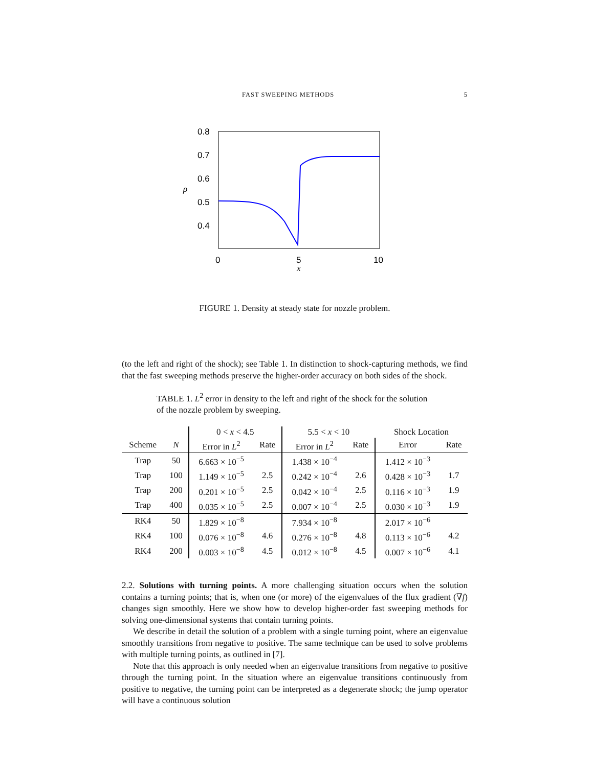FAST SWEEPING METHODS 5
0.8
0.7
0.6
0.5
0.4
ρ
0
5
10
x
FIGURE 1. Density at steady state for nozzle problem.
(to the left and right of the shock); see Table 1. In distinction to shock-capturing methods, we find that the fast sweeping methods preserve the higher-order accuracy on both sides of the shock.
TABLE 1. L<sup>2</sup> error in density to the left and right of the shock for the solution of the nozzle problem by sweeping.
| | | 0 < x < 4.5 | | 5.5 < x < 10 | | Shock Location | |
| --- | --- | --- | --- | --- | --- | --- | --- |
| Scheme | N | Error in L<sup>2</sup> | Rate | Error in L<sup>2</sup> | Rate | Error | Rate |
| Trap | 50 | 6.663 × 10<sup>−5</sup> | | 1.438 × 10<sup>−4</sup> | | 1.412 × 10<sup>−3</sup> | |
| Trap | 100 | 1.149 × 10<sup>−5</sup> | 2.5 | 0.242 × 10<sup>−4</sup> | 2.6 | 0.428 × 10<sup>−3</sup> | 1.7 |
| Trap | 200 | 0.201 × 10<sup>−5</sup> | 2.5 | 0.042 × 10<sup>−4</sup> | 2.5 | 0.116 × 10<sup>−3</sup> | 1.9 |
| Trap | 400 | 0.035 × 10<sup>−5</sup> | 2.5 | 0.007 × 10<sup>−4</sup> | 2.5 | 0.030 × 10<sup>−3</sup> | 1.9 |
| RK4 | 50 | 1.829 × 10<sup>−8</sup> | | 7.934 × 10<sup>−8</sup> | | 2.017 × 10<sup>−6</sup> | |
| RK4 | 100 | 0.076 × 10<sup>−8</sup> | 4.6 | 0.276 × 10<sup>−8</sup> | 4.8 | 0.113 × 10<sup>−6</sup> | 4.2 |
| RK4 | 200 | 0.003 × 10<sup>−8</sup> | 4.5 | 0.012 × 10<sup>−8</sup> | 4.5 | 0.007 × 10<sup>−6</sup> | 4.1 |
2.2. Solutions with turning points. A more challenging situation occurs when the solution contains a turning points; that is, when one (or more) of the eigenvalues of the flux gradient (∇f) changes sign smoothly. Here we show how to develop higher-order fast sweeping methods for solving one-dimensional systems that contain turning points.
We describe in detail the solution of a problem with a single turning point, where an eigenvalue smoothly transitions from negative to positive. The same technique can be used to solve problems with multiple turning points, as outlined in [7].
Note that this approach is only needed when an eigenvalue transitions from negative to positive through the turning point. In the situation where an eigenvalue transitions continuously from positive to negative, the turning point can be interpreted as a degenerate shock; the jump operator will have a continuous solution